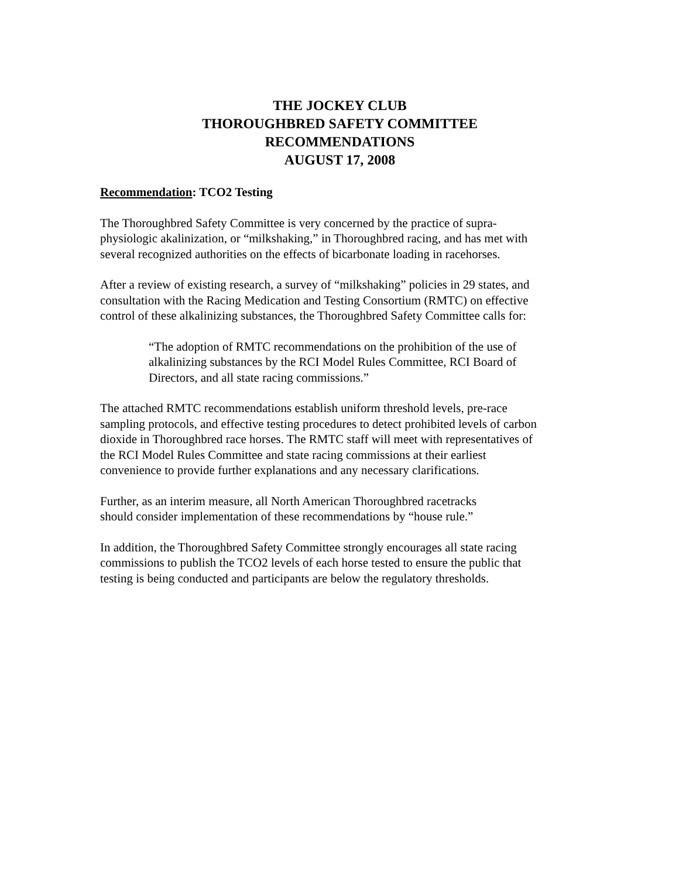THE JOCKEY CLUB
THOROUGHBRED SAFETY COMMITTEE
RECOMMENDATIONS
AUGUST 17, 2008
Recommendation: TCO2 Testing
The Thoroughbred Safety Committee is very concerned by the practice of supra-
physiologic akalinization, or “milkshaking,” in Thoroughbred racing, and has met with
several recognized authorities on the effects of bicarbonate loading in racehorses.
After a review of existing research, a survey of “milkshaking” policies in 29 states, and
consultation with the Racing Medication and Testing Consortium (RMTC) on effective
control of these alkalinizing substances, the Thoroughbred Safety Committee calls for:
“The adoption of RMTC recommendations on the prohibition of the use of
alkalinizing substances by the RCI Model Rules Committee, RCI Board of
Directors, and all state racing commissions.”
The attached RMTC recommendations establish uniform threshold levels, pre-race
sampling protocols, and effective testing procedures to detect prohibited levels of carbon
dioxide in Thoroughbred race horses. The RMTC staff will meet with representatives of
the RCI Model Rules Committee and state racing commissions at their earliest
convenience to provide further explanations and any necessary clarifications.
Further, as an interim measure, all North American Thoroughbred racetracks
should consider implementation of these recommendations by “house rule.”
In addition, the Thoroughbred Safety Committee strongly encourages all state racing
commissions to publish the TCO2 levels of each horse tested to ensure the public that
testing is being conducted and participants are below the regulatory thresholds.